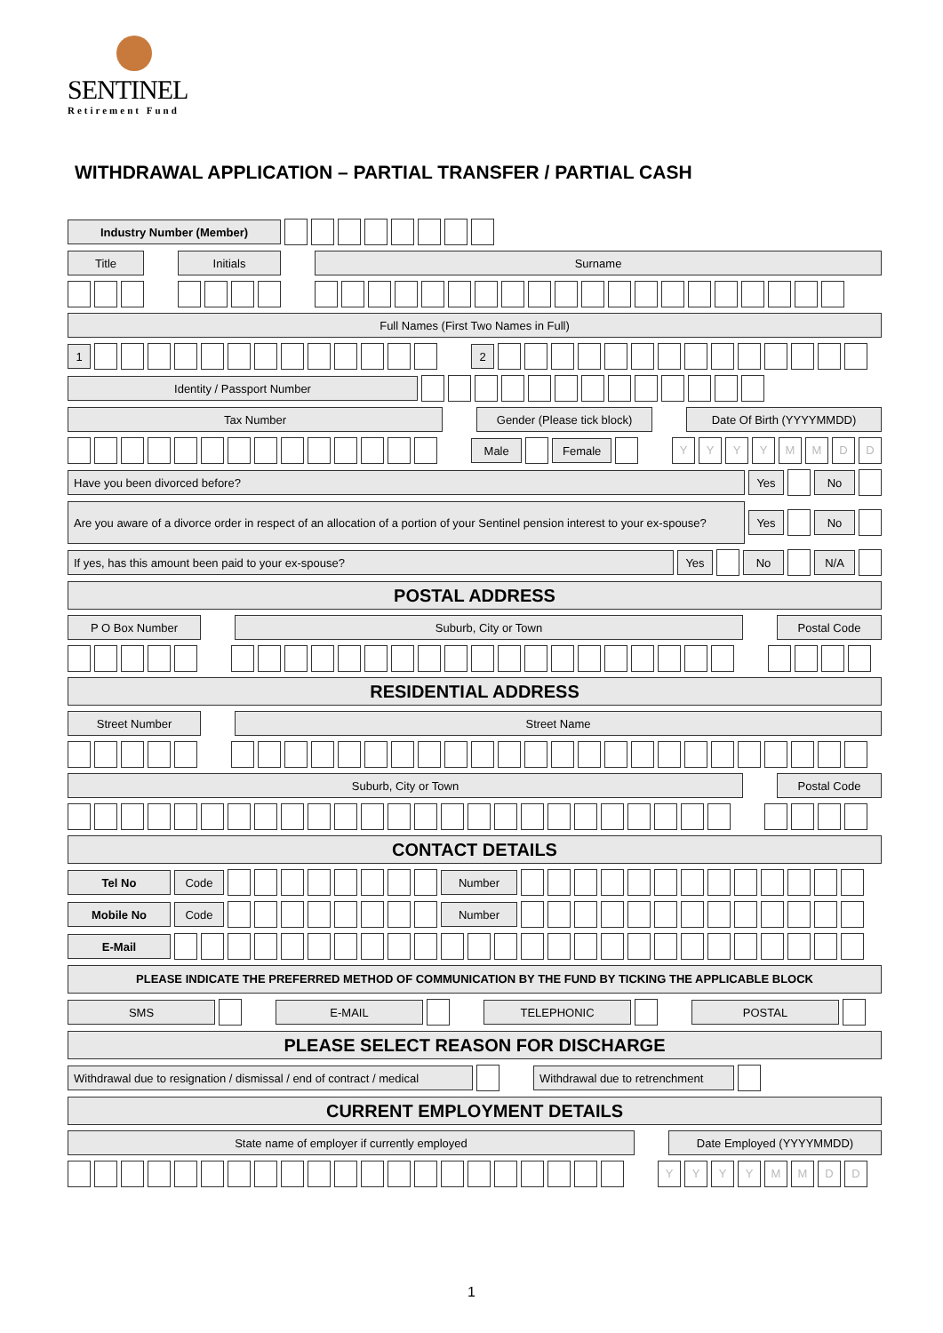SENTINEL
Retirement Fund
WITHDRAWAL APPLICATION – PARTIAL TRANSFER / PARTIAL CASH
Industry Number (Member)
Title Initials Surname
Full Names (First Two Names in Full)
1 2
Identity / Passport Number
Tax Number
Gender (Please tick block)
Date Of Birth (YYYYMMDD)
Male Female
Y Y Y Y M M D D
Have you been divorced before? Yes No
Are you aware of a divorce order in respect of an allocation of a portion of your Sentinel pension interest to your ex-spouse?
Yes No
If yes, has this amount been paid to your ex-spouse?
Yes No N/A
POSTAL ADDRESS
P O Box Number Suburb, City or Town Postal Code
RESIDENTIAL ADDRESS
Street Number Street Name
Suburb, City or Town Postal Code
CONTACT DETAILS
Tel No Code Number
Mobile No Code Number
E-Mail
PLEASE INDICATE THE PREFERRED METHOD OF COMMUNICATION BY THE FUND BY TICKING THE APPLICABLE BLOCK
SMS E-MAIL TELEPHONIC POSTAL
PLEASE SELECT REASON FOR DISCHARGE
Withdrawal due to resignation / dismissal / end of contract / medical
Withdrawal due to retrenchment
CURRENT EMPLOYMENT DETAILS
State name of employer if currently employed Date Employed (YYYYMMDD)
Y Y Y Y M M D D
1